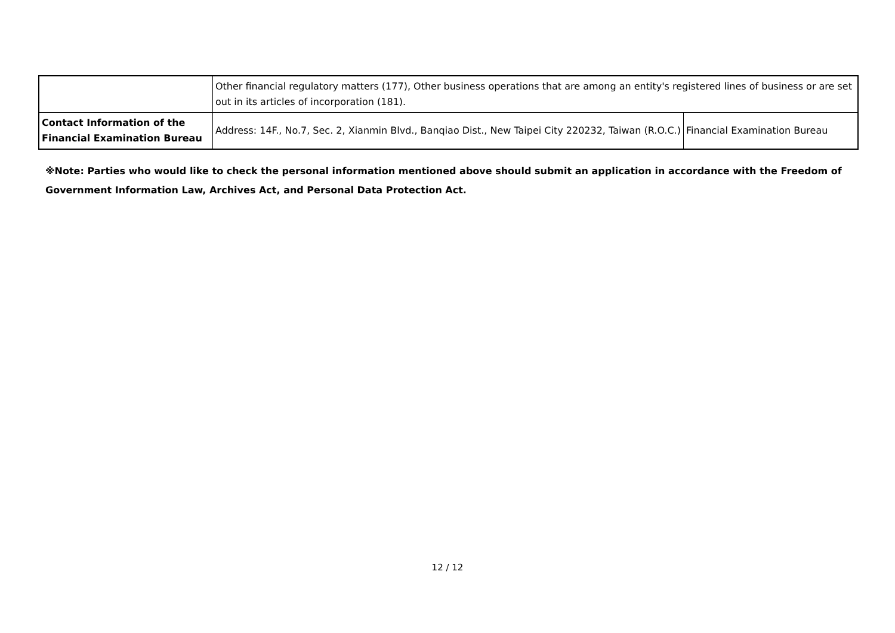| | Other financial regulatory matters (177), Other business operations that are among an entity's registered lines of business or are set out in its articles of incorporation (181). | |
| Contact Information of the Financial Examination Bureau | Address: 14F., No.7, Sec. 2, Xianmin Blvd., Banqiao Dist., New Taipei City 220232, Taiwan (R.O.C.) | Financial Examination Bureau |
※Note: Parties who would like to check the personal information mentioned above should submit an application in accordance with the Freedom of Government Information Law, Archives Act, and Personal Data Protection Act.
12 / 12